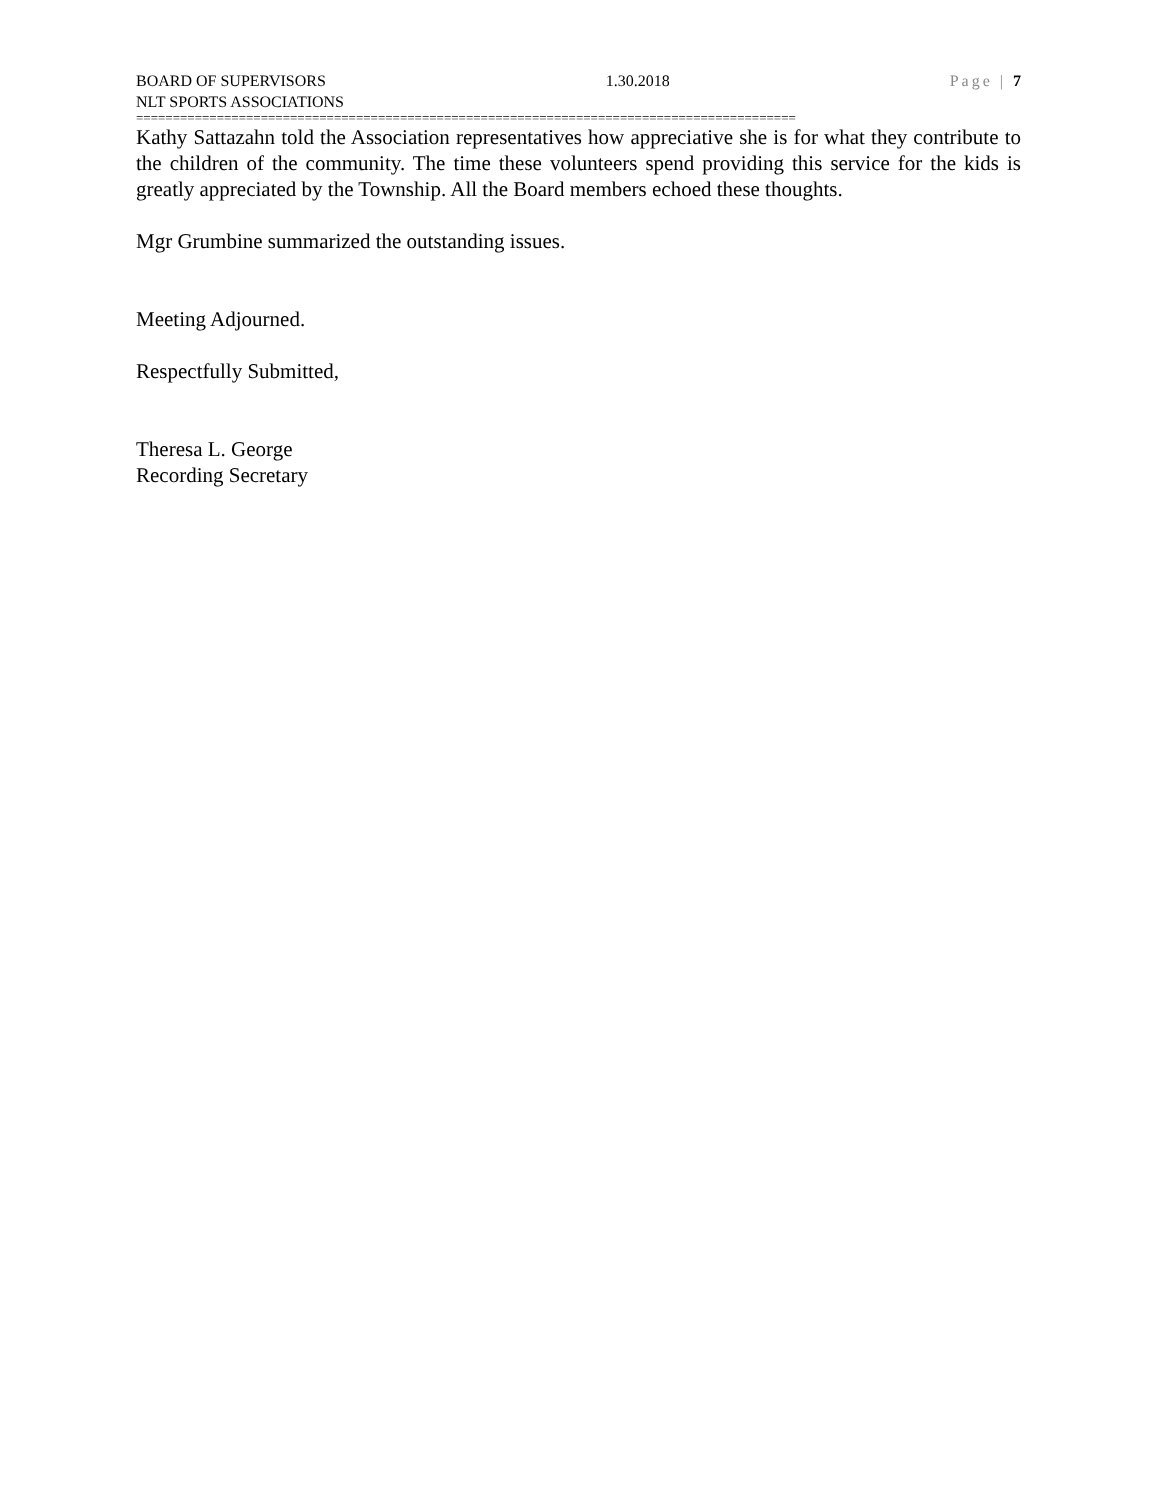BOARD OF SUPERVISORS 1.30.2018 Page | 7
NLT SPORTS ASSOCIATIONS
==========================================================================================
Kathy Sattazahn told the Association representatives how appreciative she is for what they contribute to the children of the community. The time these volunteers spend providing this service for the kids is greatly appreciated by the Township. All the Board members echoed these thoughts.
Mgr Grumbine summarized the outstanding issues.
Meeting Adjourned.
Respectfully Submitted,
Theresa L. George
Recording Secretary